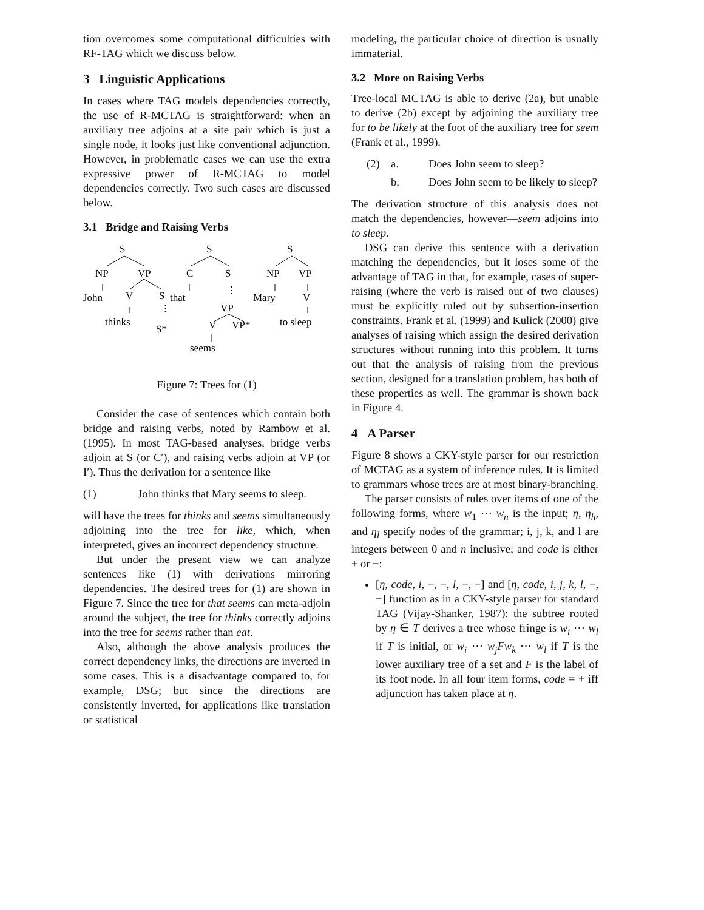tion overcomes some computational difficulties with RF-TAG which we discuss below.
3 Linguistic Applications
In cases where TAG models dependencies correctly, the use of R-MCTAG is straightforward: when an auxiliary tree adjoins at a site pair which is just a single node, it looks just like conventional adjunction. However, in problematic cases we can use the extra expressive power of R-MCTAG to model dependencies correctly. Two such cases are discussed below.
3.1 Bridge and Raising Verbs
S
NP
VP
John
V
S
thinks
⋮
S*
S
C
S
that
⋮
VP
V
VP*
seems
S
NP
VP
Mary
V
to sleep
Figure 7: Trees for (1)
Consider the case of sentences which contain both bridge and raising verbs, noted by Rambow et al. (1995). In most TAG-based analyses, bridge verbs adjoin at S (or C′), and raising verbs adjoin at VP (or I′). Thus the derivation for a sentence like
(1) John thinks that Mary seems to sleep.
will have the trees for thinks and seems simultaneously adjoining into the tree for like, which, when interpreted, gives an incorrect dependency structure.
But under the present view we can analyze sentences like (1) with derivations mirroring dependencies. The desired trees for (1) are shown in Figure 7. Since the tree for that seems can meta-adjoin around the subject, the tree for thinks correctly adjoins into the tree for seems rather than eat.
Also, although the above analysis produces the correct dependency links, the directions are inverted in some cases. This is a disadvantage compared to, for example, DSG; but since the directions are consistently inverted, for applications like translation or statistical
modeling, the particular choice of direction is usually immaterial.
3.2 More on Raising Verbs
Tree-local MCTAG is able to derive (2a), but unable to derive (2b) except by adjoining the auxiliary tree for to be likely at the foot of the auxiliary tree for seem (Frank et al., 1999).
(2) a. Does John seem to sleep?
b. Does John seem to be likely to sleep?
The derivation structure of this analysis does not match the dependencies, however—seem adjoins into to sleep.
DSG can derive this sentence with a derivation matching the dependencies, but it loses some of the advantage of TAG in that, for example, cases of super-raising (where the verb is raised out of two clauses) must be explicitly ruled out by subsertion-insertion constraints. Frank et al. (1999) and Kulick (2000) give analyses of raising which assign the desired derivation structures without running into this problem. It turns out that the analysis of raising from the previous section, designed for a translation problem, has both of these properties as well. The grammar is shown back in Figure 4.
4 A Parser
Figure 8 shows a CKY-style parser for our restriction of MCTAG as a system of inference rules. It is limited to grammars whose trees are at most binary-branching.
The parser consists of rules over items of one of the following forms, where w<sub>1</sub> ⋯ w<sub>n</sub> is the input; η, η<sub>h</sub>, and η<sub>l</sub> specify nodes of the grammar; i, j, k, and l are integers between 0 and n inclusive; and code is either + or −:
[η, code, i, −, −, l, −, −] and [η, code, i, j, k, l, −, −] function as in a CKY-style parser for standard TAG (Vijay-Shanker, 1987): the subtree rooted by η ∈ T derives a tree whose fringe is w<sub>i</sub> ⋯ w<sub>l</sub> if T is initial, or w<sub>i</sub> ⋯ w<sub>j</sub>Fw<sub>k</sub> ⋯ w<sub>l</sub> if T is the lower auxiliary tree of a set and F is the label of its foot node. In all four item forms, code = + iff adjunction has taken place at η.